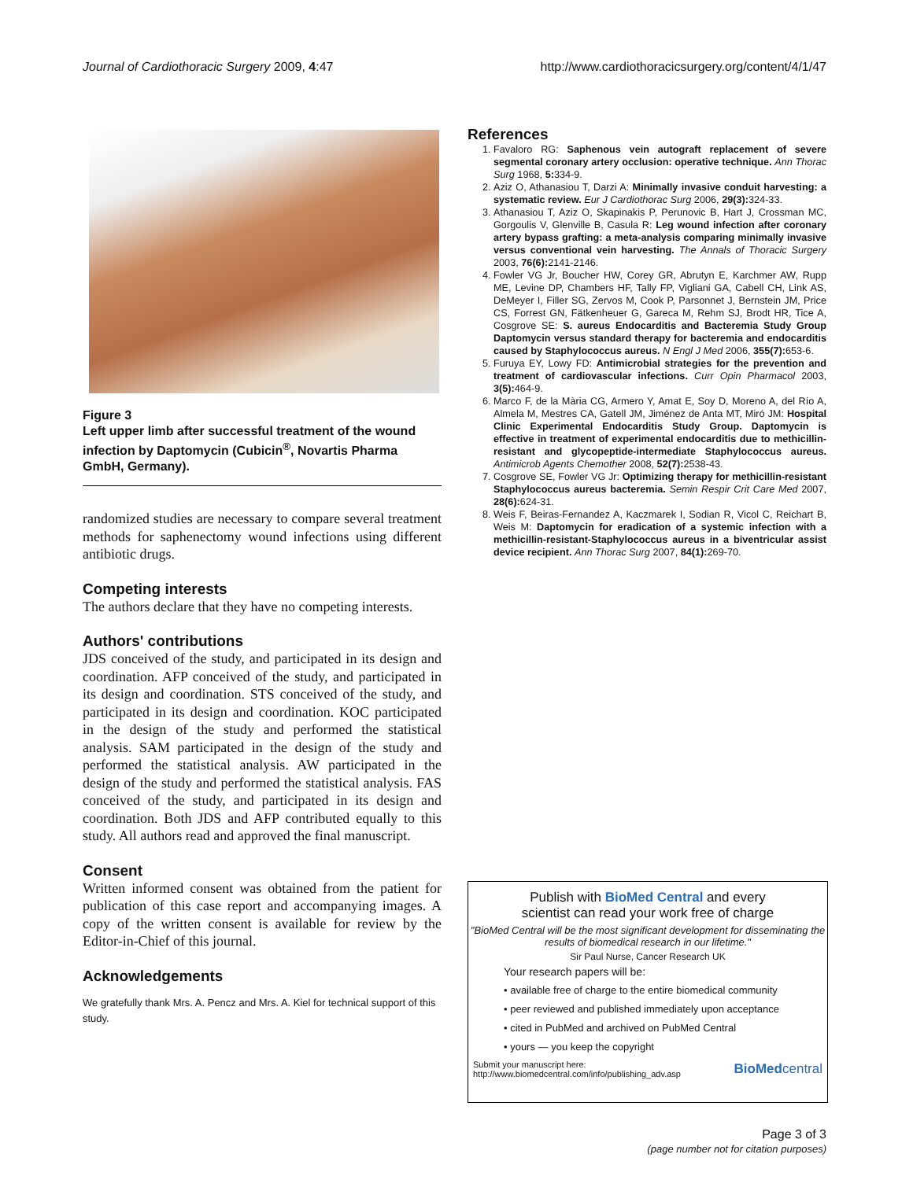Journal of Cardiothoracic Surgery 2009, 4:47 http://www.cardiothoracicsurgery.org/content/4/1/47
Figure 3
Left upper limb after successful treatment of the wound infection by Daptomycin (Cubicin<sup>®</sup>, Novartis Pharma GmbH, Germany).
randomized studies are necessary to compare several treatment methods for saphenectomy wound infections using different antibiotic drugs.
Competing interests
The authors declare that they have no competing interests.
Authors' contributions
JDS conceived of the study, and participated in its design and coordination. AFP conceived of the study, and participated in its design and coordination. STS conceived of the study, and participated in its design and coordination. KOC participated in the design of the study and performed the statistical analysis. SAM participated in the design of the study and performed the statistical analysis. AW participated in the design of the study and performed the statistical analysis. FAS conceived of the study, and participated in its design and coordination. Both JDS and AFP contributed equally to this study. All authors read and approved the final manuscript.
Consent
Written informed consent was obtained from the patient for publication of this case report and accompanying images. A copy of the written consent is available for review by the Editor-in-Chief of this journal.
Acknowledgements
We gratefully thank Mrs. A. Pencz and Mrs. A. Kiel for technical support of this study.
References
1. Favaloro RG: Saphenous vein autograft replacement of severe segmental coronary artery occlusion: operative technique. Ann Thorac Surg 1968, 5: 334-9.
2. Aziz O, Athanasiou T, Darzi A: Minimally invasive conduit harvesting: a systematic review. Eur J Cardiothorac Surg 2006, 29(3): 324-33.
3. Athanasiou T, Aziz O, Skapinakis P, Perunovic B, Hart J, Crossman MC, Gorgoulis V, Glenville B, Casula R: Leg wound infection after coronary artery bypass grafting: a meta-analysis comparing minimally invasive versus conventional vein harvesting. The Annals of Thoracic Surgery 2003, 76(6): 2141-2146.
4. Fowler VG Jr, Boucher HW, Corey GR, Abrutyn E, Karchmer AW, Rupp ME, Levine DP, Chambers HF, Tally FP, Vigliani GA, Cabell CH, Link AS, DeMeyer I, Filler SG, Zervos M, Cook P, Parsonnet J, Bernstein JM, Price CS, Forrest GN, Fätkenheuer G, Gareca M, Rehm SJ, Brodt HR, Tice A, Cosgrove SE: S. aureus Endocarditis and Bacteremia Study Group Daptomycin versus standard therapy for bacteremia and endocarditis caused by Staphylococcus aureus. N Engl J Med 2006, 355(7): 653-6.
5. Furuya EY, Lowy FD: Antimicrobial strategies for the prevention and treatment of cardiovascular infections. Curr Opin Pharmacol 2003, 3(5): 464-9.
6. Marco F, de la Mària CG, Armero Y, Amat E, Soy D, Moreno A, del Río A, Almela M, Mestres CA, Gatell JM, Jiménez de Anta MT, Miró JM: Hospital Clinic Experimental Endocarditis Study Group. Daptomycin is effective in treatment of experimental endocarditis due to methicillin-resistant and glycopeptide-intermediate Staphylococcus aureus. Antimicrob Agents Chemother 2008, 52(7): 2538-43.
7. Cosgrove SE, Fowler VG Jr: Optimizing therapy for methicillin-resistant Staphylococcus aureus bacteremia. Semin Respir Crit Care Med 2007, 28(6): 624-31.
8. Weis F, Beiras-Fernandez A, Kaczmarek I, Sodian R, Vicol C, Reichart B, Weis M: Daptomycin for eradication of a systemic infection with a methicillin-resistant-Staphylococcus aureus in a biventricular assist device recipient. Ann Thorac Surg 2007, 84(1): 269-70.
Publish with BioMed Central and every
scientist can read your work free of charge
"BioMed Central will be the most significant development for disseminating the results of biomedical research in our lifetime."
Sir Paul Nurse, Cancer Research UK
Your research papers will be:
• available free of charge to the entire biomedical community
• peer reviewed and published immediately upon acceptance
• cited in PubMed and archived on PubMed Central
• yours — you keep the copyright
Submit your manuscript here:
http://www.biomedcentral.com/info/publishing_adv.asp BioMedcentral
Page 3 of 3
(page number not for citation purposes)